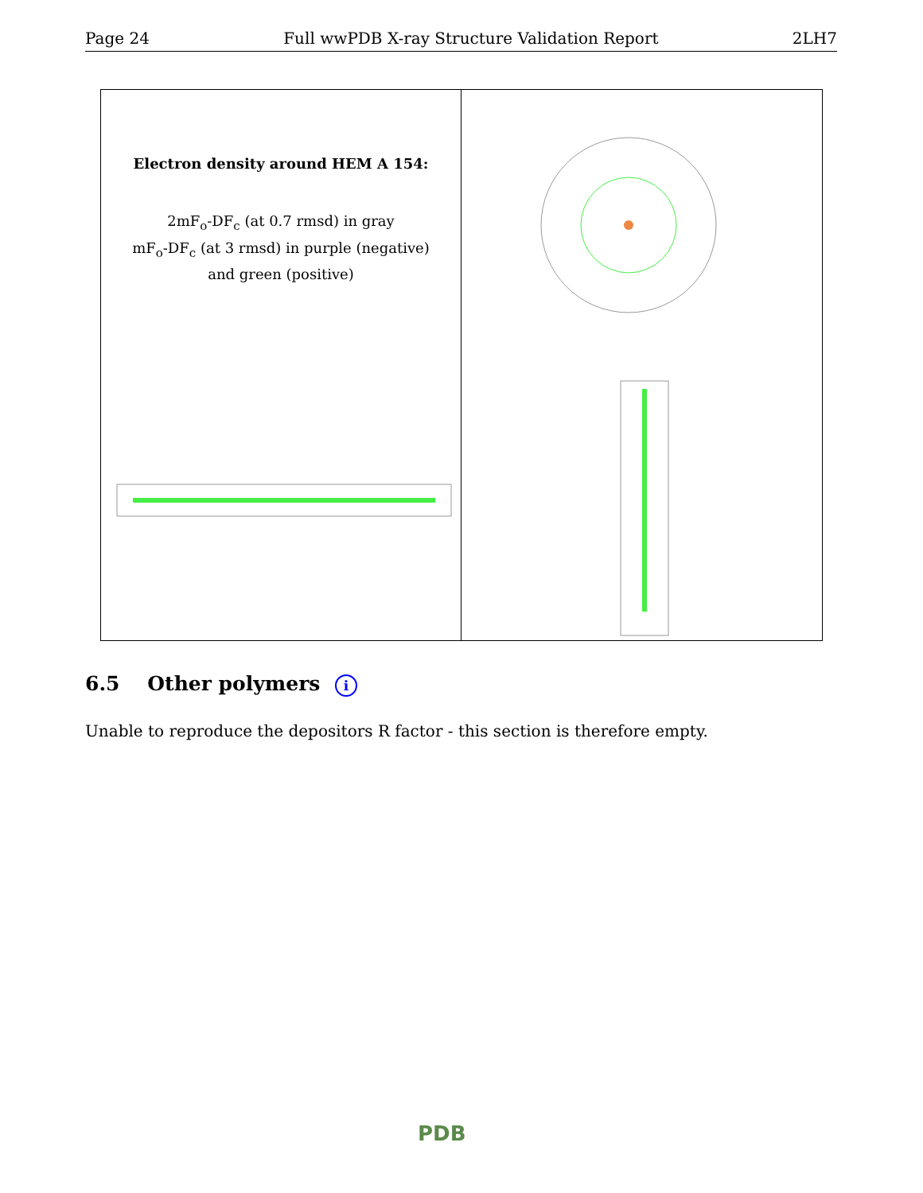Page 24 Full wwPDB X-ray Structure Validation Report 2LH7
Electron density around HEM A 154:
2mF<sub>o</sub>-DF<sub>c</sub> (at 0.7 rmsd) in gray
mF<sub>o</sub>-DF<sub>c</sub> (at 3 rmsd) in purple (negative)
and green (positive)
6.5 Other polymers i
Unable to reproduce the depositors R factor - this section is therefore empty.
PDB